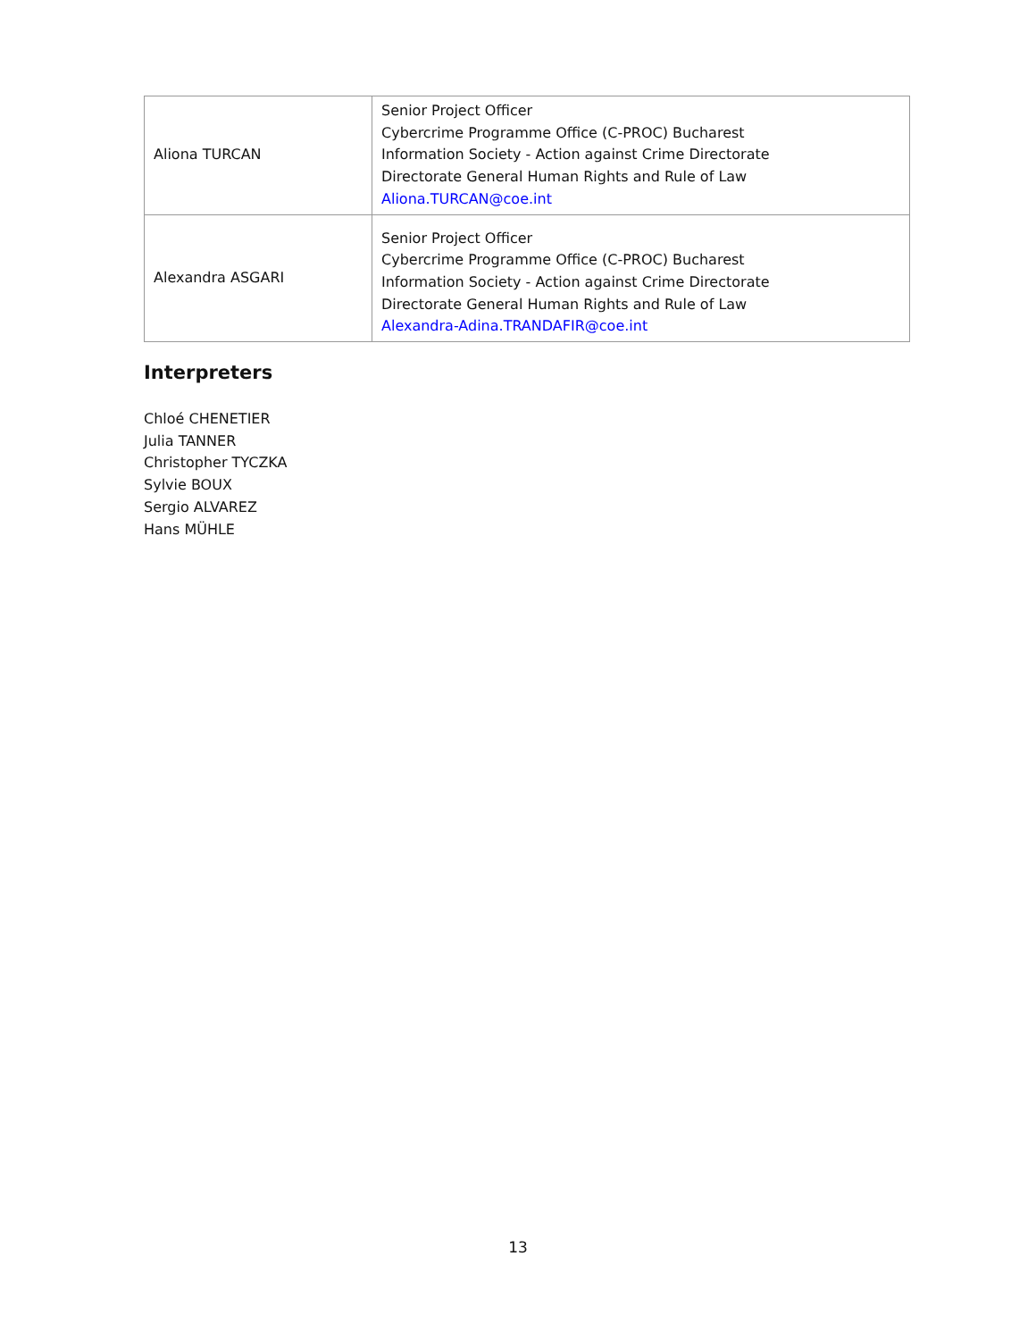| Aliona TURCAN | Senior Project Officer Cybercrime Programme Office (C-PROC) Bucharest Information Society - Action against Crime Directorate Directorate General Human Rights and Rule of Law Aliona.TURCAN@coe.int |
| Alexandra ASGARI | Senior Project Officer Cybercrime Programme Office (C-PROC) Bucharest Information Society - Action against Crime Directorate Directorate General Human Rights and Rule of Law Alexandra-Adina.TRANDAFIR@coe.int |
Interpreters
Chloé CHENETIER
Julia TANNER
Christopher TYCZKA
Sylvie BOUX
Sergio ALVAREZ
Hans MÜHLE
13